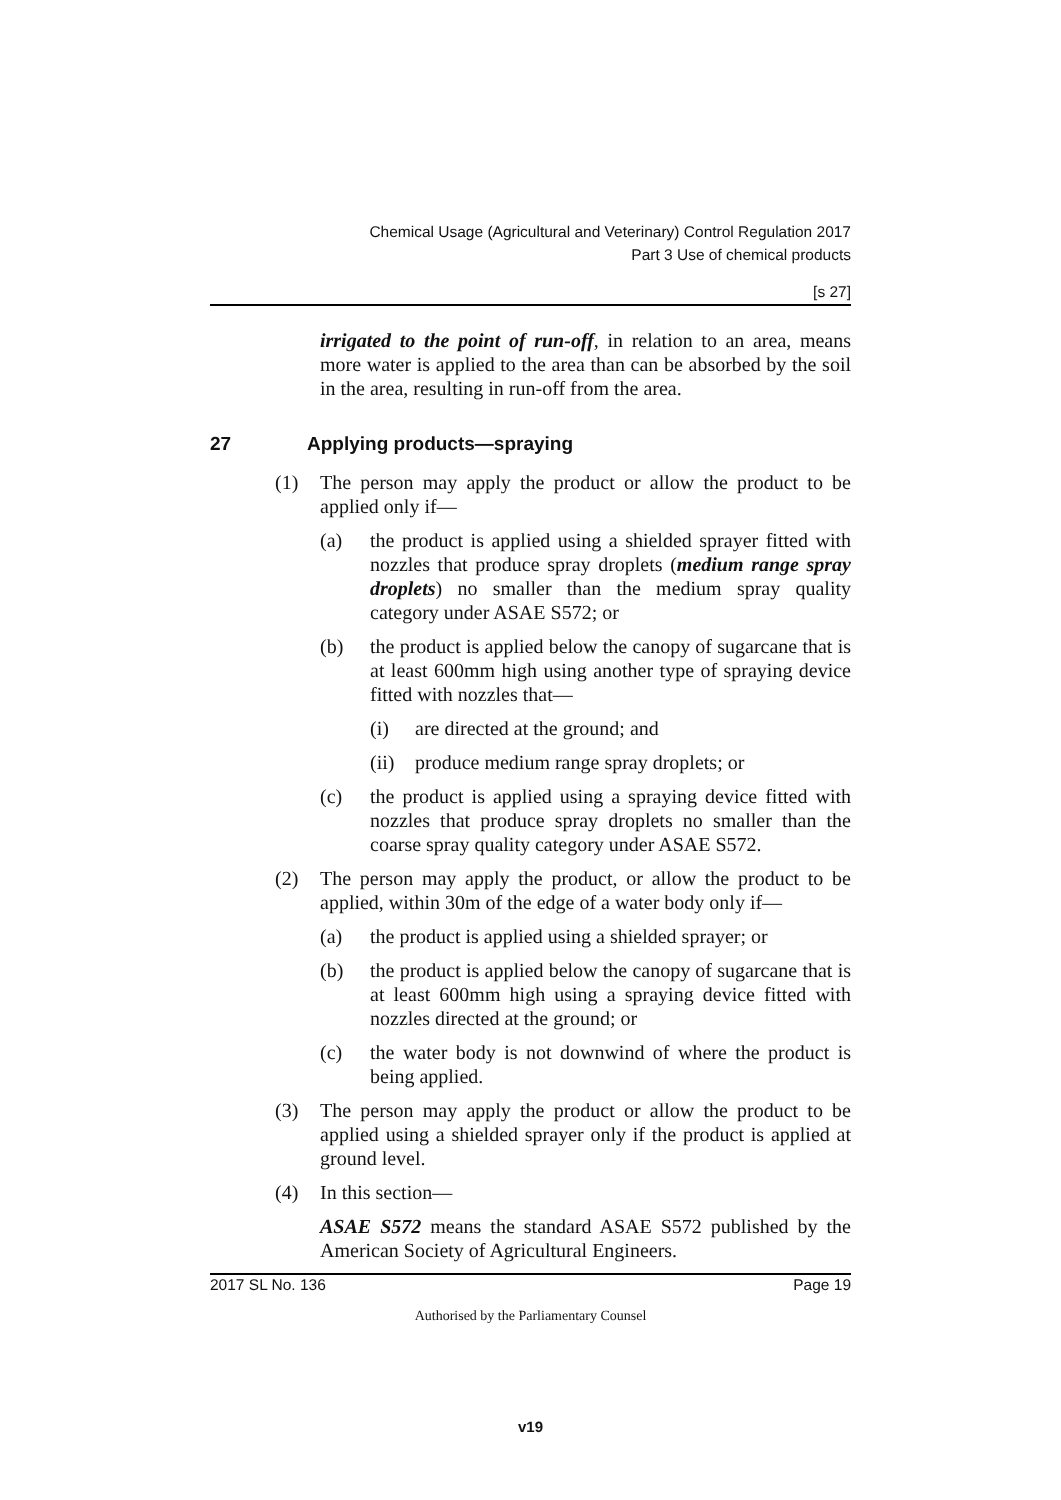Chemical Usage (Agricultural and Veterinary) Control Regulation 2017
Part 3 Use of chemical products
[s 27]
irrigated to the point of run-off, in relation to an area, means more water is applied to the area than can be absorbed by the soil in the area, resulting in run-off from the area.
27 Applying products—spraying
(1) The person may apply the product or allow the product to be applied only if—
(a) the product is applied using a shielded sprayer fitted with nozzles that produce spray droplets (medium range spray droplets) no smaller than the medium spray quality category under ASAE S572; or
(b) the product is applied below the canopy of sugarcane that is at least 600mm high using another type of spraying device fitted with nozzles that—
(i) are directed at the ground; and
(ii)
produce medium range spray droplets; or
(c) the product is applied using a spraying device fitted with nozzles that produce spray droplets no smaller than the coarse spray quality category under ASAE S572.
(2) The person may apply the product, or allow the product to be applied, within 30m of the edge of a water body only if—
(a) the product is applied using a shielded sprayer; or
(b) the product is applied below the canopy of sugarcane that is at least 600mm high using a spraying device fitted with nozzles directed at the ground; or
(c) the water body is not downwind of where the product is being applied.
(3) The person may apply the product or allow the product to be applied using a shielded sprayer only if the product is applied at ground level.
(4) In this section—
ASAE S572 means the standard ASAE S572 published by the American Society of Agricultural Engineers.
2017 SL No. 136 Page 19
Authorised by the Parliamentary Counsel
v19